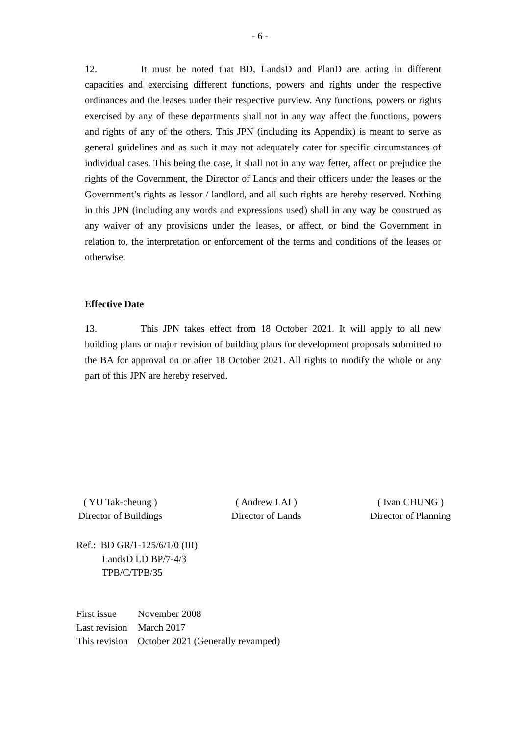- 6 -
12. It must be noted that BD, LandsD and PlanD are acting in different capacities and exercising different functions, powers and rights under the respective ordinances and the leases under their respective purview. Any functions, powers or rights exercised by any of these departments shall not in any way affect the functions, powers and rights of any of the others. This JPN (including its Appendix) is meant to serve as general guidelines and as such it may not adequately cater for specific circumstances of individual cases. This being the case, it shall not in any way fetter, affect or prejudice the rights of the Government, the Director of Lands and their officers under the leases or the Government’s rights as lessor / landlord, and all such rights are hereby reserved. Nothing in this JPN (including any words and expressions used) shall in any way be construed as any waiver of any provisions under the leases, or affect, or bind the Government in relation to, the interpretation or enforcement of the terms and conditions of the leases or otherwise.
Effective Date
13. This JPN takes effect from 18 October 2021. It will apply to all new building plans or major revision of building plans for development proposals submitted to the BA for approval on or after 18 October 2021. All rights to modify the whole or any part of this JPN are hereby reserved.
( YU Tak-cheung )
Director of Buildings
( Andrew LAI )
Director of Lands
( Ivan CHUNG )
Director of Planning
Ref.: BD GR/1-125/6/1/0 (III)
LandsD LD BP/7-4/3
TPB/C/TPB/35
| First issue | November 2008 |
| Last revision | March 2017 |
| This revision | October 2021 (Generally revamped) |